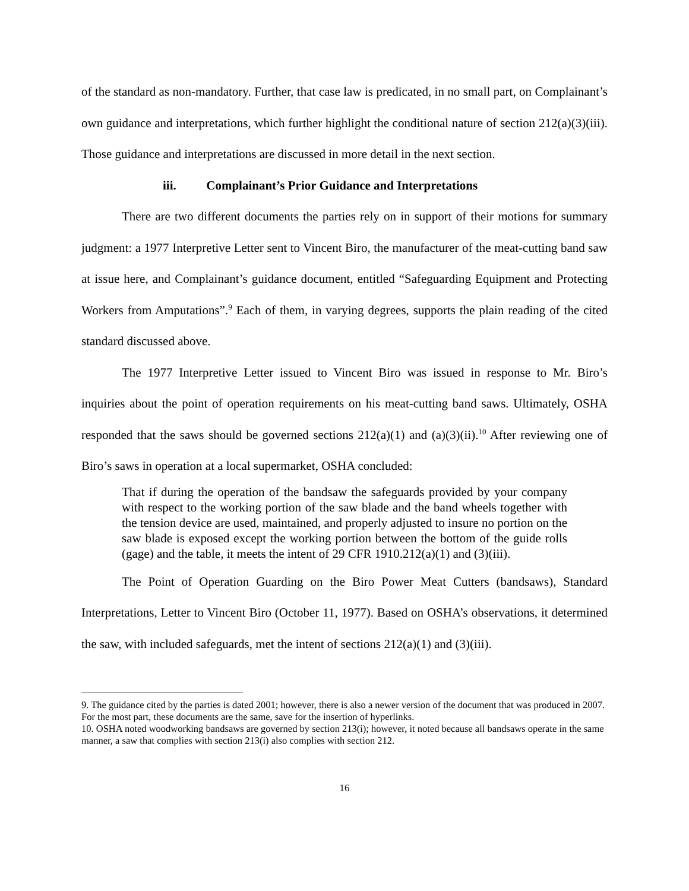of the standard as non-mandatory. Further, that case law is predicated, in no small part, on Complainant’s own guidance and interpretations, which further highlight the conditional nature of section 212(a)(3)(iii). Those guidance and interpretations are discussed in more detail in the next section.
iii. Complainant’s Prior Guidance and Interpretations
There are two different documents the parties rely on in support of their motions for summary judgment: a 1977 Interpretive Letter sent to Vincent Biro, the manufacturer of the meat-cutting band saw at issue here, and Complainant’s guidance document, entitled “Safeguarding Equipment and Protecting Workers from Amputations”.<sup>9</sup> Each of them, in varying degrees, supports the plain reading of the cited standard discussed above.
The 1977 Interpretive Letter issued to Vincent Biro was issued in response to Mr. Biro’s inquiries about the point of operation requirements on his meat-cutting band saws. Ultimately, OSHA responded that the saws should be governed sections 212(a)(1) and (a)(3)(ii).<sup>10</sup> After reviewing one of Biro’s saws in operation at a local supermarket, OSHA concluded:
That if during the operation of the bandsaw the safeguards provided by your company with respect to the working portion of the saw blade and the band wheels together with the tension device are used, maintained, and properly adjusted to insure no portion on the saw blade is exposed except the working portion between the bottom of the guide rolls (gage) and the table, it meets the intent of 29 CFR 1910.212(a)(1) and (3)(iii).
The Point of Operation Guarding on the Biro Power Meat Cutters (bandsaws), Standard Interpretations, Letter to Vincent Biro (October 11, 1977). Based on OSHA’s observations, it determined the saw, with included safeguards, met the intent of sections 212(a)(1) and (3)(iii).
9. The guidance cited by the parties is dated 2001; however, there is also a newer version of the document that was produced in 2007. For the most part, these documents are the same, save for the insertion of hyperlinks.
10. OSHA noted woodworking bandsaws are governed by section 213(i); however, it noted because all bandsaws operate in the same manner, a saw that complies with section 213(i) also complies with section 212.
16